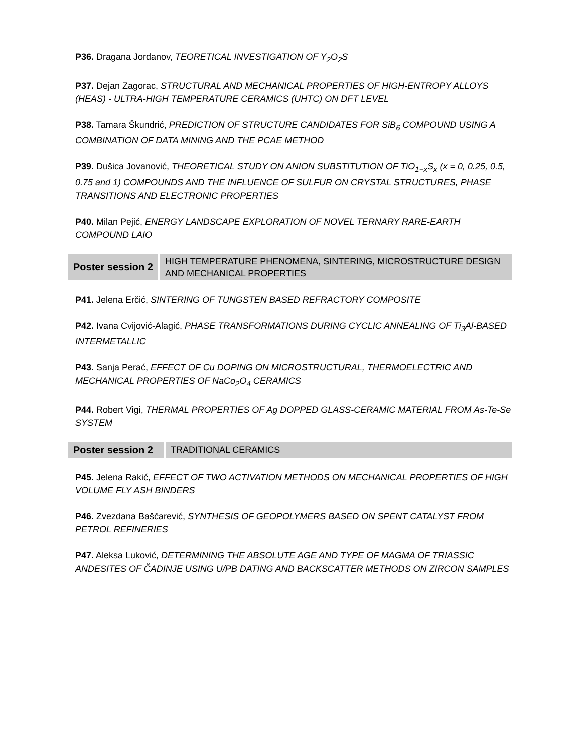P36. Dragana Jordanov, TEORETICAL INVESTIGATION OF Y<sub>2</sub>O<sub>2</sub>S
P37. Dejan Zagorac, STRUCTURAL AND MECHANICAL PROPERTIES OF HIGH-ENTROPY ALLOYS (HEAS) - ULTRA-HIGH TEMPERATURE CERAMICS (UHTC) ON DFT LEVEL
P38. Tamara Škundrić, PREDICTION OF STRUCTURE CANDIDATES FOR SiB<sub>6</sub> COMPOUND USING A COMBINATION OF DATA MINING AND THE PCAE METHOD
P39. Dušica Jovanović, THEORETICAL STUDY ON ANION SUBSTITUTION OF TiO<sub>1−x</sub>S<sub>x</sub> (x = 0, 0.25, 0.5, 0.75 and 1) COMPOUNDS AND THE INFLUENCE OF SULFUR ON CRYSTAL STRUCTURES, PHASE TRANSITIONS AND ELECTRONIC PROPERTIES
P40. Milan Pejić, ENERGY LANDSCAPE EXPLORATION OF NOVEL TERNARY RARE-EARTH COMPOUND LAIO
| Poster session 2 | HIGH TEMPERATURE PHENOMENA, SINTERING, MICROSTRUCTURE DESIGN AND MECHANICAL PROPERTIES |
P41. Jelena Erčić, SINTERING OF TUNGSTEN BASED REFRACTORY COMPOSITE
P42. Ivana Cvijović-Alagić, PHASE TRANSFORMATIONS DURING CYCLIC ANNEALING OF Ti<sub>3</sub>Al-BASED INTERMETALLIC
P43. Sanja Perać, EFFECT OF Cu DOPING ON MICROSTRUCTURAL, THERMOELECTRIC AND MECHANICAL PROPERTIES OF NaCo<sub>2</sub>O<sub>4</sub> CERAMICS
P44. Robert Vigi, THERMAL PROPERTIES OF Ag DOPPED GLASS-CERAMIC MATERIAL FROM As-Te-Se SYSTEM
| Poster session 2 | TRADITIONAL CERAMICS |
P45. Jelena Rakić, EFFECT OF TWO ACTIVATION METHODS ON MECHANICAL PROPERTIES OF HIGH VOLUME FLY ASH BINDERS
P46. Zvezdana Baščarević, SYNTHESIS OF GEOPOLYMERS BASED ON SPENT CATALYST FROM PETROL REFINERIES
P47. Aleksa Luković, DETERMINING THE ABSOLUTE AGE AND TYPE OF MAGMA OF TRIASSIC ANDESITES OF ČADINJE USING U/PB DATING AND BACKSCATTER METHODS ON ZIRCON SAMPLES